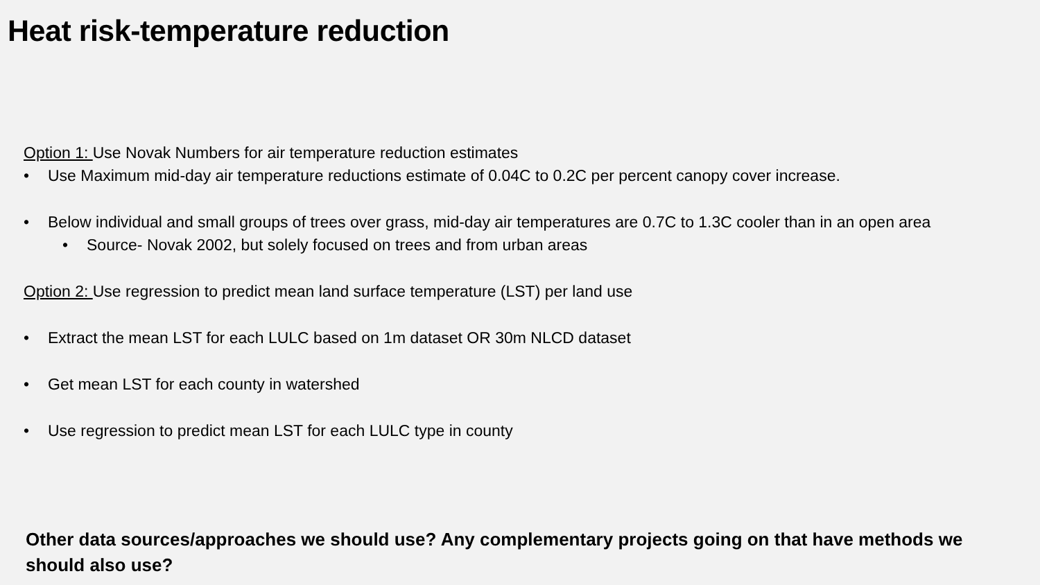Heat risk-temperature reduction
Option 1: Use Novak Numbers for air temperature reduction estimates
• Use Maximum mid-day air temperature reductions estimate of 0.04C to 0.2C per percent canopy cover increase.
• Below individual and small groups of trees over grass, mid-day air temperatures are 0.7C to 1.3C cooler than in an open area
• Source- Novak 2002, but solely focused on trees and from urban areas
Option 2: Use regression to predict mean land surface temperature (LST) per land use
• Extract the mean LST for each LULC based on 1m dataset OR 30m NLCD dataset
• Get mean LST for each county in watershed
• Use regression to predict mean LST for each LULC type in county
Other data sources/approaches we should use? Any complementary projects going on that have methods we should also use?